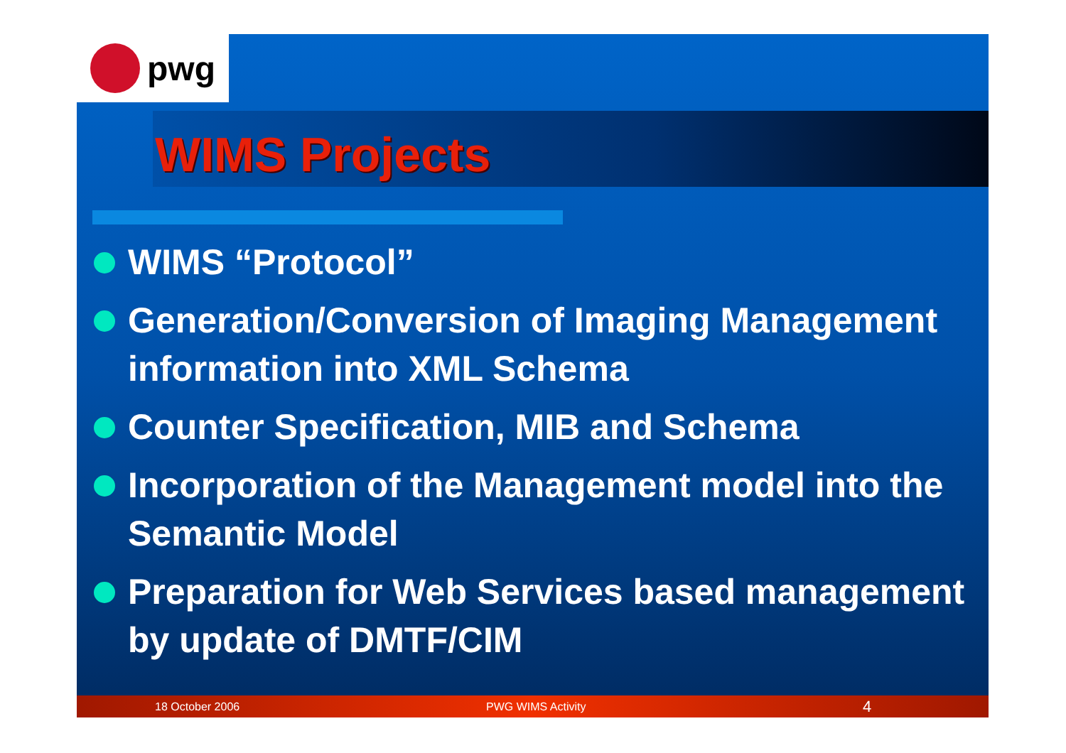pwg
WIMS Projects
WIMS “Protocol”
Generation/Conversion of Imaging Management information into XML Schema
Counter Specification, MIB and Schema
Incorporation of the Management model into the Semantic Model
Preparation for Web Services based management by update of DMTF/CIM
18 October 2006 PWG WIMS Activity 4